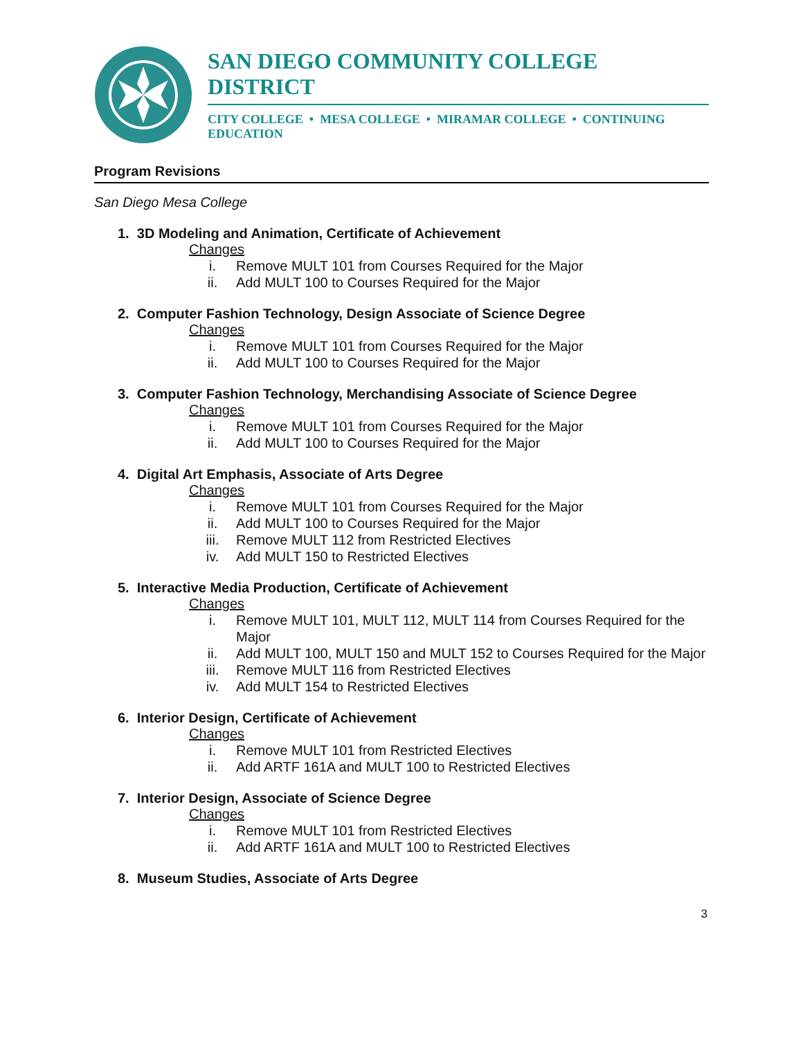SAN DIEGO COMMUNITY COLLEGE DISTRICT
CITY COLLEGE • MESA COLLEGE • MIRAMAR COLLEGE • CONTINUING EDUCATION
Program Revisions
San Diego Mesa College
1. 3D Modeling and Animation, Certificate of Achievement
Changes
i. Remove MULT 101 from Courses Required for the Major
ii. Add MULT 100 to Courses Required for the Major
2. Computer Fashion Technology, Design Associate of Science Degree
Changes
i. Remove MULT 101 from Courses Required for the Major
ii. Add MULT 100 to Courses Required for the Major
3. Computer Fashion Technology, Merchandising Associate of Science Degree
Changes
i. Remove MULT 101 from Courses Required for the Major
ii. Add MULT 100 to Courses Required for the Major
4. Digital Art Emphasis, Associate of Arts Degree
Changes
i. Remove MULT 101 from Courses Required for the Major
ii. Add MULT 100 to Courses Required for the Major
iii. Remove MULT 112 from Restricted Electives
iv. Add MULT 150 to Restricted Electives
5. Interactive Media Production, Certificate of Achievement
Changes
i. Remove MULT 101, MULT 112, MULT 114 from Courses Required for the Major
ii. Add MULT 100, MULT 150 and MULT 152 to Courses Required for the Major
iii. Remove MULT 116 from Restricted Electives
iv. Add MULT 154 to Restricted Electives
6. Interior Design, Certificate of Achievement
Changes
i. Remove MULT 101 from Restricted Electives
ii. Add ARTF 161A and MULT 100 to Restricted Electives
7. Interior Design, Associate of Science Degree
Changes
i. Remove MULT 101 from Restricted Electives
ii. Add ARTF 161A and MULT 100 to Restricted Electives
8. Museum Studies, Associate of Arts Degree
3